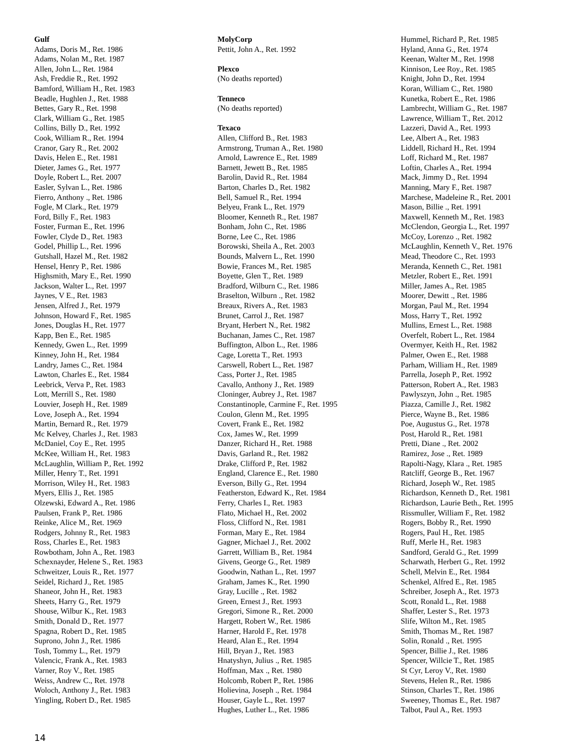Gulf
Adams, Doris M., Ret. 1986
Adams, Nolan M., Ret. 1987
Allen, John L., Ret. 1984
Ash, Freddie R., Ret. 1992
Bamford, William H., Ret. 1983
Beadle, Hughlen J., Ret. 1988
Bettes, Gary R., Ret. 1998
Clark, William G., Ret. 1985
Collins, Billy D., Ret. 1992
Cook, William R., Ret. 1994
Cranor, Gary R., Ret. 2002
Davis, Helen E., Ret. 1981
Dieter, James G., Ret. 1977
Doyle, Robert L., Ret. 2007
Easler, Sylvan L., Ret. 1986
Fierro, Anthony ., Ret. 1986
Fogle, M Clark., Ret. 1979
Ford, Billy F., Ret. 1983
Foster, Furman E., Ret. 1996
Fowler, Clyde D., Ret. 1983
Godel, Phillip L., Ret. 1996
Gutshall, Hazel M., Ret. 1982
Hensel, Henry P., Ret. 1986
Highsmith, Mary E., Ret. 1990
Jackson, Walter L., Ret. 1997
Jaynes, V E., Ret. 1983
Jensen, Alfred J., Ret. 1979
Johnson, Howard F., Ret. 1985
Jones, Douglas H., Ret. 1977
Kapp, Ben E., Ret. 1985
Kennedy, Gwen L., Ret. 1999
Kinney, John H., Ret. 1984
Landry, James C., Ret. 1984
Lawton, Charles E., Ret. 1984
Leebrick, Verva P., Ret. 1983
Lott, Merrill S., Ret. 1980
Louvier, Joseph H., Ret. 1989
Love, Joseph A., Ret. 1994
Martin, Bernard R., Ret. 1979
Mc Kelvey, Charles J., Ret. 1983
McDaniel, Coy E., Ret. 1995
McKee, William H., Ret. 1983
McLaughlin, William P., Ret. 1992
Miller, Henry T., Ret. 1991
Morrison, Wiley H., Ret. 1983
Myers, Ellis J., Ret. 1985
Olzewski, Edward A., Ret. 1986
Paulsen, Frank P., Ret. 1986
Reinke, Alice M., Ret. 1969
Rodgers, Johnny R., Ret. 1983
Ross, Charles E., Ret. 1983
Rowbotham, John A., Ret. 1983
Schexnayder, Helene S., Ret. 1983
Schweitzer, Louis R., Ret. 1977
Seidel, Richard J., Ret. 1985
Shaneor, John H., Ret. 1983
Sheets, Harry G., Ret. 1979
Shouse, Wilbur K., Ret. 1983
Smith, Donald D., Ret. 1977
Spagna, Robert D., Ret. 1985
Suprono, John J., Ret. 1986
Tosh, Tommy L., Ret. 1979
Valencic, Frank A., Ret. 1983
Varner, Roy V., Ret. 1985
Weiss, Andrew C., Ret. 1978
Woloch, Anthony J., Ret. 1983
Yingling, Robert D., Ret. 1985
MolyCorp
Pettit, John A., Ret. 1992
Plexco
(No deaths reported)
Tenneco
(No deaths reported)
Texaco
Allen, Clifford B., Ret. 1983
Armstrong, Truman A., Ret. 1980
Arnold, Lawrence E., Ret. 1989
Barnett, Jewett B., Ret. 1985
Barolin, David R., Ret. 1984
Barton, Charles D., Ret. 1982
Bell, Samuel R., Ret. 1994
Belyeu, Frank L., Ret. 1979
Bloomer, Kenneth R., Ret. 1987
Bonham, John C., Ret. 1986
Borne, Lee C., Ret. 1986
Borowski, Sheila A., Ret. 2003
Bounds, Malvern L., Ret. 1990
Bowie, Frances M., Ret. 1985
Boyette, Glen T., Ret. 1989
Bradford, Wilburn C., Ret. 1986
Braselton, Wilburn ., Ret. 1982
Breaux, Rivers A., Ret. 1983
Brunet, Carrol J., Ret. 1987
Bryant, Herbert N., Ret. 1982
Buchanan, James C., Ret. 1987
Buffington, Albon L., Ret. 1986
Cage, Loretta T., Ret. 1993
Carswell, Robert L., Ret. 1987
Cass, Porter J., Ret. 1985
Cavallo, Anthony J., Ret. 1989
Cloninger, Aubrey J., Ret. 1987
Constantinople, Carmine F., Ret. 1995
Coulon, Glenn M., Ret. 1995
Covert, Frank E., Ret. 1982
Cox, James W., Ret. 1999
Danzer, Richard H., Ret. 1988
Davis, Garland R., Ret. 1982
Drake, Clifford P., Ret. 1982
England, Clarence E., Ret. 1980
Everson, Billy G., Ret. 1994
Featherston, Edward K., Ret. 1984
Ferry, Charles I., Ret. 1983
Flato, Michael H., Ret. 2002
Floss, Clifford N., Ret. 1981
Forman, Mary E., Ret. 1984
Gagner, Michael J., Ret. 2002
Garrett, William B., Ret. 1984
Givens, George G., Ret. 1989
Goodwin, Nathan L., Ret. 1997
Graham, James K., Ret. 1990
Gray, Lucille ., Ret. 1982
Green, Ernest J., Ret. 1993
Gregori, Simone R., Ret. 2000
Hargett, Robert W., Ret. 1986
Harner, Harold F., Ret. 1978
Heard, Alan E., Ret. 1994
Hill, Bryan J., Ret. 1983
Hnatyshyn, Julius ., Ret. 1985
Hoffman, Max ., Ret. 1980
Holcomb, Robert P., Ret. 1986
Holievina, Joseph ., Ret. 1984
Houser, Gayle L., Ret. 1997
Hughes, Luther L., Ret. 1986
Hummel, Richard P., Ret. 1985
Hyland, Anna G., Ret. 1974
Keenan, Walter M., Ret. 1998
Kinnison, Lee Roy., Ret. 1985
Knight, John D., Ret. 1994
Koran, William C., Ret. 1980
Kunetka, Robert E., Ret. 1986
Lambrecht, William G., Ret. 1987
Lawrence, William T., Ret. 2012
Lazzeri, David A., Ret. 1993
Lee, Albert A., Ret. 1983
Liddell, Richard H., Ret. 1994
Loff, Richard M., Ret. 1987
Loftin, Charles A., Ret. 1994
Mack, Jimmy D., Ret. 1994
Manning, Mary F., Ret. 1987
Marchese, Madeleine R., Ret. 2001
Mason, Billie ., Ret. 1991
Maxwell, Kenneth M., Ret. 1983
McClendon, Georgia L., Ret. 1997
McCoy, Lorenzo ., Ret. 1982
McLaughlin, Kenneth V., Ret. 1976
Mead, Theodore C., Ret. 1993
Meranda, Kenneth C., Ret. 1981
Metzler, Robert E., Ret. 1991
Miller, James A., Ret. 1985
Moorer, Dewitt ., Ret. 1986
Morgan, Paul M., Ret. 1994
Moss, Harry T., Ret. 1992
Mullins, Ernest L., Ret. 1988
Overfelt, Robert L., Ret. 1984
Overmyer, Keith H., Ret. 1982
Palmer, Owen E., Ret. 1988
Parham, William H., Ret. 1989
Parrella, Joseph P., Ret. 1992
Patterson, Robert A., Ret. 1983
Pawlyszyn, John ., Ret. 1985
Piazza, Camille J., Ret. 1982
Pierce, Wayne B., Ret. 1986
Poe, Augustus G., Ret. 1978
Post, Harold R., Ret. 1981
Pretti, Diane ., Ret. 2002
Ramirez, Jose ., Ret. 1989
Rapolti-Nagy, Klara ., Ret. 1985
Ratcliff, George B., Ret. 1967
Richard, Joseph W., Ret. 1985
Richardson, Kenneth D., Ret. 1981
Richardson, Laurie Beth., Ret. 1995
Rissmuller, William F., Ret. 1982
Rogers, Bobby R., Ret. 1990
Rogers, Paul H., Ret. 1985
Ruff, Merle H., Ret. 1983
Sandford, Gerald G., Ret. 1999
Scharwath, Herbert G., Ret. 1992
Schell, Melvin E., Ret. 1984
Schenkel, Alfred E., Ret. 1985
Schreiber, Joseph A., Ret. 1973
Scott, Ronald L., Ret. 1988
Shaffer, Lester S., Ret. 1973
Slife, Wilton M., Ret. 1985
Smith, Thomas M., Ret. 1987
Solin, Ronald ., Ret. 1995
Spencer, Billie J., Ret. 1986
Spencer, Willcie T., Ret. 1985
St Cyr, Leroy V., Ret. 1980
Stevens, Helen R., Ret. 1986
Stinson, Charles T., Ret. 1986
Sweeney, Thomas E., Ret. 1987
Talbot, Paul A., Ret. 1993
14